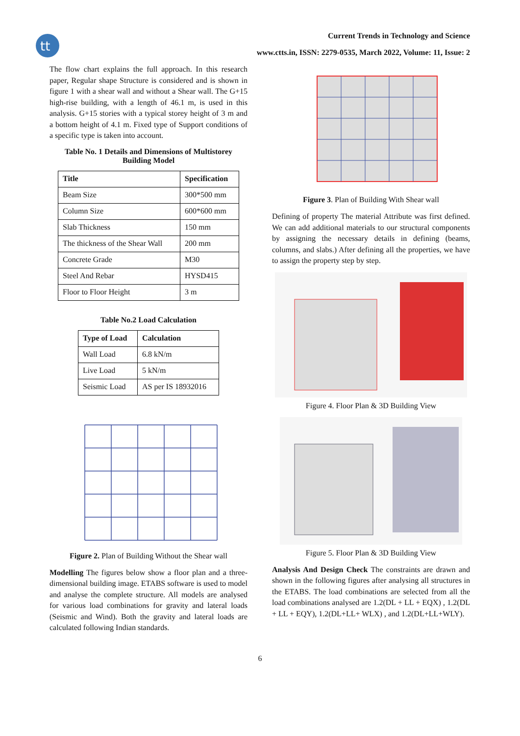tt
Current Trends in Technology and Science
www.ctts.in, ISSN: 2279-0535, March 2022, Volume: 11, Issue: 2
The flow chart explains the full approach. In this research paper, Regular shape Structure is considered and is shown in figure 1 with a shear wall and without a Shear wall. The G+15 high-rise building, with a length of 46.1 m, is used in this analysis. G+15 stories with a typical storey height of 3 m and a bottom height of 4.1 m. Fixed type of Support conditions of a specific type is taken into account.
Table No. 1 Details and Dimensions of Multistorey Building Model
| Title | Specification |
| --- | --- |
| Beam Size | 300*500 mm |
| Column Size | 600*600 mm |
| Slab Thickness | 150 mm |
| The thickness of the Shear Wall | 200 mm |
| Concrete Grade | M30 |
| Steel And Rebar | HYSD415 |
| Floor to Floor Height | 3 m |
Table No.2 Load Calculation
| Type of Load | Calculation |
| --- | --- |
| Wall Load | 6.8 kN/m |
| Live Load | 5 kN/m |
| Seismic Load | AS per IS 18932016 |
Figure 2. Plan of Building Without the Shear wall
Modelling The figures below show a floor plan and a three-dimensional building image. ETABS software is used to model and analyse the complete structure. All models are analysed for various load combinations for gravity and lateral loads (Seismic and Wind). Both the gravity and lateral loads are calculated following Indian standards.
Figure 3. Plan of Building With Shear wall
Defining of property The material Attribute was first defined. We can add additional materials to our structural components by assigning the necessary details in defining (beams, columns, and slabs.) After defining all the properties, we have to assign the property step by step.
Figure 4. Floor Plan & 3D Building View
Figure 5. Floor Plan & 3D Building View
Analysis And Design Check The constraints are drawn and shown in the following figures after analysing all structures in the ETABS. The load combinations are selected from all the load combinations analysed are 1.2(DL + LL + EQX) , 1.2(DL + LL + EQY), 1.2(DL+LL+ WLX) , and 1.2(DL+LL+WLY).
6